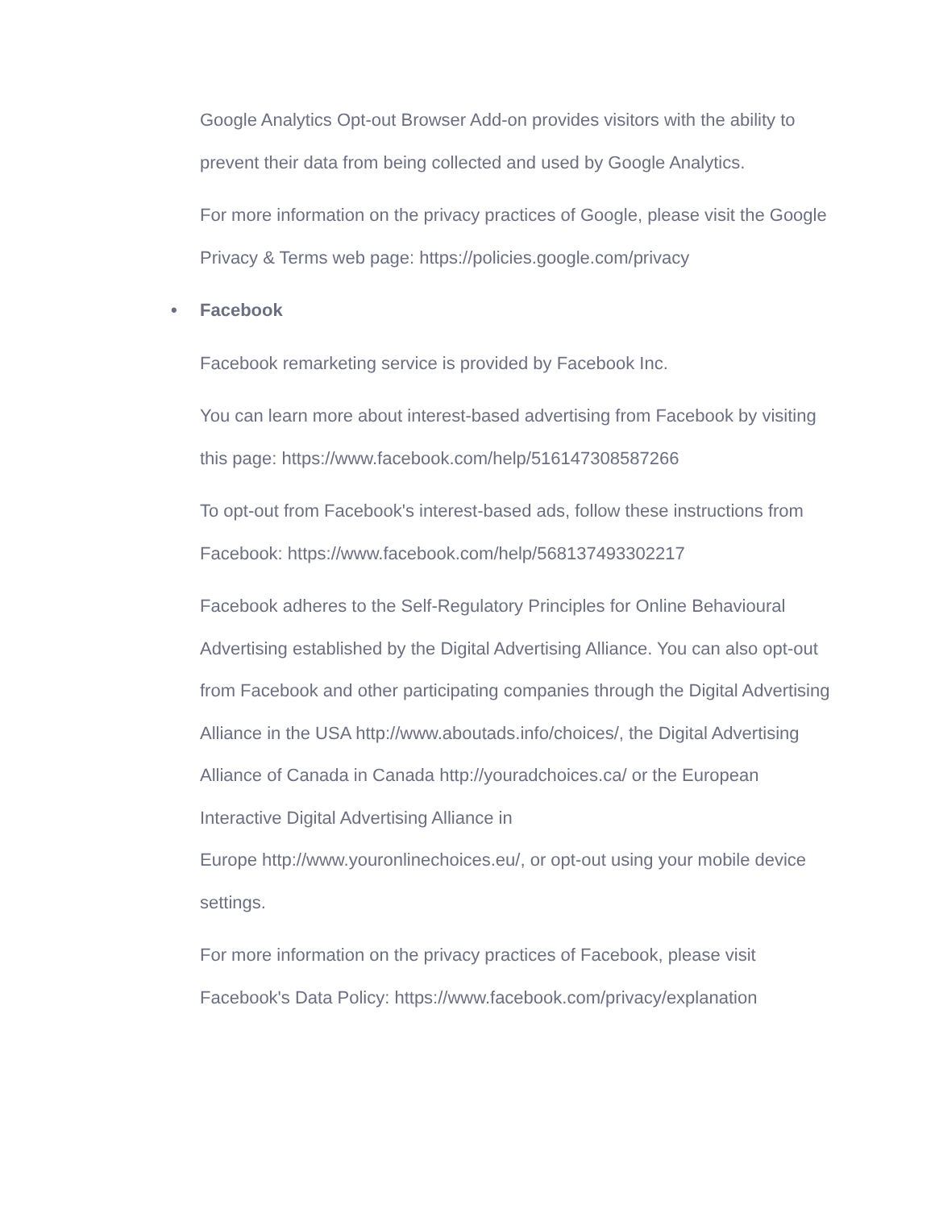Google Analytics Opt-out Browser Add-on provides visitors with the ability to prevent their data from being collected and used by Google Analytics.
For more information on the privacy practices of Google, please visit the Google Privacy & Terms web page: https://policies.google.com/privacy
• Facebook
Facebook remarketing service is provided by Facebook Inc.
You can learn more about interest-based advertising from Facebook by visiting this page: https://www.facebook.com/help/516147308587266
To opt-out from Facebook's interest-based ads, follow these instructions from Facebook: https://www.facebook.com/help/568137493302217
Facebook adheres to the Self-Regulatory Principles for Online Behavioural Advertising established by the Digital Advertising Alliance. You can also opt-out from Facebook and other participating companies through the Digital Advertising Alliance in the USA http://www.aboutads.info/choices/, the Digital Advertising Alliance of Canada in Canada http://youradchoices.ca/ or the European Interactive Digital Advertising Alliance in
Europe http://www.youronlinechoices.eu/, or opt-out using your mobile device settings.
For more information on the privacy practices of Facebook, please visit Facebook's Data Policy: https://www.facebook.com/privacy/explanation